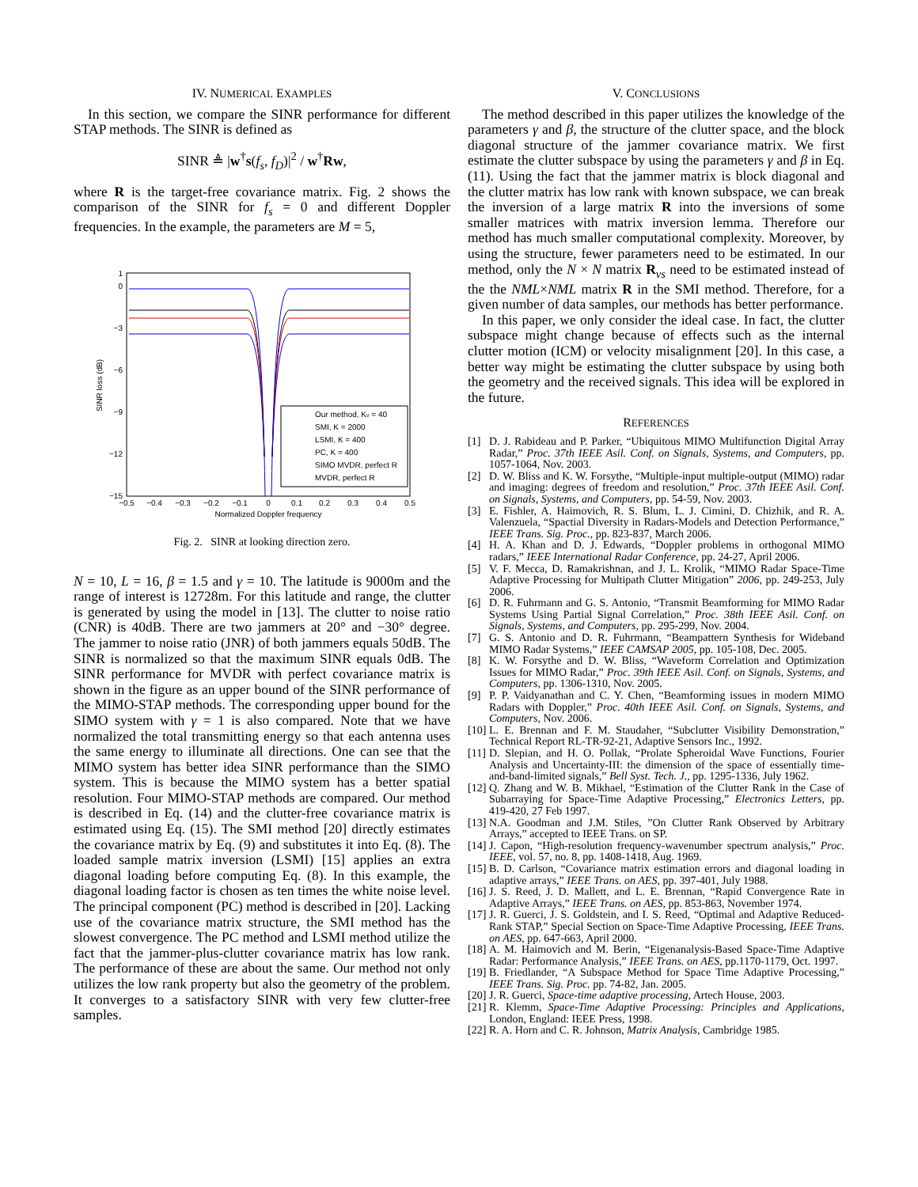IV. NUMERICAL EXAMPLES
In this section, we compare the SINR performance for different STAP methods. The SINR is defined as
SINR ≜ |w<sup>†</sup>s(f<sub>s</sub>, f<sub>D</sub>)|<sup>2</sup> / w<sup>†</sup>Rw,
where R is the target-free covariance matrix. Fig. 2 shows the comparison of the SINR for f<sub>s</sub> = 0 and different Doppler frequencies. In the example, the parameters are M = 5,
1
0
−3
−6
−9
−12
−15
−0.5
−0.4
−0.3
−0.2
−0.1
0
0.1
0.2
0.3
0.4
0.5
Normalized Doppler frequency
SINR loss (dB)
Our method, Kv = 40
SMI, K = 2000
LSMI, K = 400
PC, K = 400
SIMO MVDR, perfect R
MVDR, perfect R
Fig. 2. SINR at looking direction zero.
N = 10, L = 16, β = 1.5 and γ = 10. The latitude is 9000m and the range of interest is 12728m. For this latitude and range, the clutter is generated by using the model in [13]. The clutter to noise ratio (CNR) is 40dB. There are two jammers at 20° and −30° degree. The jammer to noise ratio (JNR) of both jammers equals 50dB. The SINR is normalized so that the maximum SINR equals 0dB. The SINR performance for MVDR with perfect covariance matrix is shown in the figure as an upper bound of the SINR performance of the MIMO-STAP methods. The corresponding upper bound for the SIMO system with γ = 1 is also compared. Note that we have normalized the total transmitting energy so that each antenna uses the same energy to illuminate all directions. One can see that the MIMO system has better idea SINR performance than the SIMO system. This is because the MIMO system has a better spatial resolution. Four MIMO-STAP methods are compared. Our method is described in Eq. (14) and the clutter-free covariance matrix is estimated using Eq. (15). The SMI method [20] directly estimates the covariance matrix by Eq. (9) and substitutes it into Eq. (8). The loaded sample matrix inversion (LSMI) [15] applies an extra diagonal loading before computing Eq. (8). In this example, the diagonal loading factor is chosen as ten times the white noise level. The principal component (PC) method is described in [20]. Lacking use of the covariance matrix structure, the SMI method has the slowest convergence. The PC method and LSMI method utilize the fact that the jammer-plus-clutter covariance matrix has low rank. The performance of these are about the same. Our method not only utilizes the low rank property but also the geometry of the problem. It converges to a satisfactory SINR with very few clutter-free samples.
V. CONCLUSIONS
The method described in this paper utilizes the knowledge of the parameters γ and β, the structure of the clutter space, and the block diagonal structure of the jammer covariance matrix. We first estimate the clutter subspace by using the parameters γ and β in Eq. (11). Using the fact that the jammer matrix is block diagonal and the clutter matrix has low rank with known subspace, we can break the inversion of a large matrix R into the inversions of some smaller matrices with matrix inversion lemma. Therefore our method has much smaller computational complexity. Moreover, by using the structure, fewer parameters need to be estimated. In our method, only the N × N matrix R<sub>vs</sub> need to be estimated instead of the the NML×NML matrix R in the SMI method. Therefore, for a given number of data samples, our methods has better performance.
In this paper, we only consider the ideal case. In fact, the clutter subspace might change because of effects such as the internal clutter motion (ICM) or velocity misalignment [20]. In this case, a better way might be estimating the clutter subspace by using both the geometry and the received signals. This idea will be explored in the future.
REFERENCES
[1] D. J. Rabideau and P. Parker, “Ubiquitous MIMO Multifunction Digital Array Radar,” Proc. 37th IEEE Asil. Conf. on Signals, Systems, and Computers, pp. 1057-1064, Nov. 2003.
[2] D. W. Bliss and K. W. Forsythe, “Multiple-input multiple-output (MIMO) radar and imaging: degrees of freedom and resolution,” Proc. 37th IEEE Asil. Conf. on Signals, Systems, and Computers, pp. 54-59, Nov. 2003.
[3] E. Fishler, A. Haimovich, R. S. Blum, L. J. Cimini, D. Chizhik, and R. A. Valenzuela, “Spactial Diversity in Radars-Models and Detection Performance,” IEEE Trans. Sig. Proc., pp. 823-837, March 2006.
[4] H. A. Khan and D. J. Edwards, “Doppler problems in orthogonal MIMO radars,” IEEE International Radar Conference, pp. 24-27, April 2006.
[5] V. F. Mecca, D. Ramakrishnan, and J. L. Krolik, “MIMO Radar Space-Time Adaptive Processing for Multipath Clutter Mitigation” 2006, pp. 249-253, July 2006.
[6] D. R. Fuhrmann and G. S. Antonio, “Transmit Beamforming for MIMO Radar Systems Using Partial Signal Correlation,” Proc. 38th IEEE Asil. Conf. on Signals, Systems, and Computers, pp. 295-299, Nov. 2004.
[7] G. S. Antonio and D. R. Fuhrmann, “Beampattern Synthesis for Wideband MIMO Radar Systems,” IEEE CAMSAP 2005, pp. 105-108, Dec. 2005.
[8] K. W. Forsythe and D. W. Bliss, “Waveform Correlation and Optimization Issues for MIMO Radar,” Proc. 39th IEEE Asil. Conf. on Signals, Systems, and Computers, pp. 1306-1310, Nov. 2005.
[9] P. P. Vaidyanathan and C. Y. Chen, “Beamforming issues in modern MIMO Radars with Doppler,” Proc. 40th IEEE Asil. Conf. on Signals, Systems, and Computers, Nov. 2006.
[10] L. E. Brennan and F. M. Staudaher, “Subclutter Visibility Demonstration,” Technical Report RL-TR-92-21, Adaptive Sensors Inc., 1992.
[11] D. Slepian, and H. O. Pollak, “Prolate Spheroidal Wave Functions, Fourier Analysis and Uncertainty-III: the dimension of the space of essentially time-and-band-limited signals,” Bell Syst. Tech. J., pp. 1295-1336, July 1962.
[12] Q. Zhang and W. B. Mikhael, “Estimation of the Clutter Rank in the Case of Subarraying for Space-Time Adaptive Processing,” Electronics Letters, pp. 419-420, 27 Feb 1997.
[13] N.A. Goodman and J.M. Stiles, ”On Clutter Rank Observed by Arbitrary Arrays,” accepted to IEEE Trans. on SP.
[14] J. Capon, “High-resolution frequency-wavenumber spectrum analysis,” Proc. IEEE, vol. 57, no. 8, pp. 1408-1418, Aug. 1969.
[15] B. D. Carlson, “Covariance matrix estimation errors and diagonal loading in adaptive arrays,” IEEE Trans. on AES, pp. 397-401, July 1988.
[16] J. S. Reed, J. D. Mallett, and L. E. Brennan, “Rapid Convergence Rate in Adaptive Arrays,” IEEE Trans. on AES, pp. 853-863, November 1974.
[17] J. R. Guerci, J. S. Goldstein, and I. S. Reed, “Optimal and Adaptive Reduced-Rank STAP,” Special Section on Space-Time Adaptive Processing, IEEE Trans. on AES, pp. 647-663, April 2000.
[18] A. M. Haimovich and M. Berin, “Eigenanalysis-Based Space-Time Adaptive Radar: Performance Analysis,” IEEE Trans. on AES, pp.1170-1179, Oct. 1997.
[19] B. Friedlander, “A Subspace Method for Space Time Adaptive Processing,” IEEE Trans. Sig. Proc. pp. 74-82, Jan. 2005.
[20] J. R. Guerci, Space-time adaptive processing, Artech House, 2003.
[21] R. Klemm, Space-Time Adaptive Processing: Principles and Applications, London, England: IEEE Press, 1998.
[22] R. A. Horn and C. R. Johnson, Matrix Analysis, Cambridge 1985.